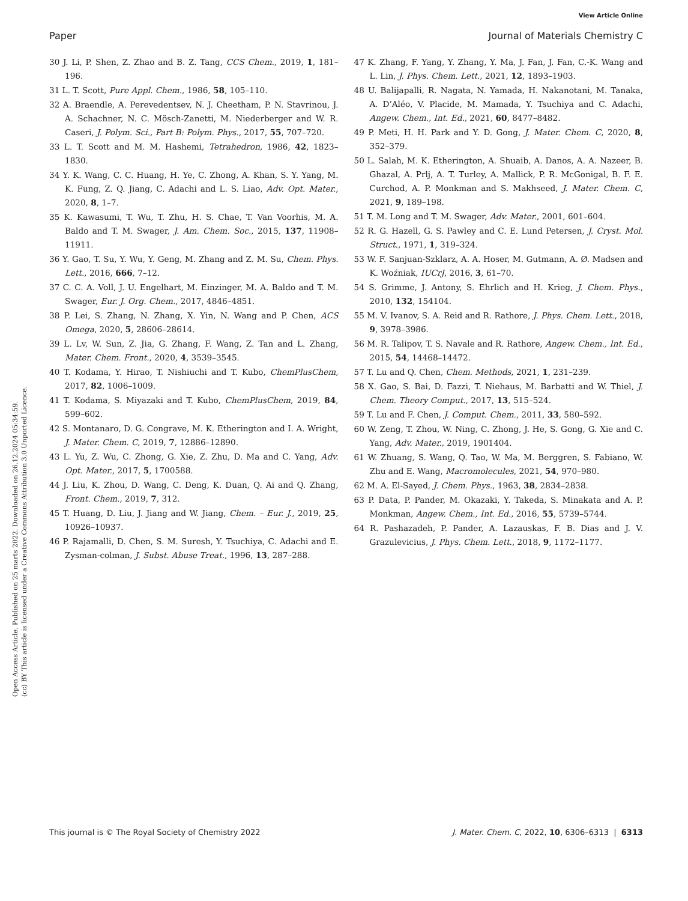View Article Online
Paper Journal of Materials Chemistry C
Open Access Article. Published on 25 marts 2022. Downloaded on 26.12.2024 05:34:59.
(cc) BY This article is licensed under a Creative Commons Attribution 3.0 Unported Licence.
30 J. Li, P. Shen, Z. Zhao and B. Z. Tang, CCS Chem., 2019, 1, 181–196.
31 L. T. Scott, Pure Appl. Chem., 1986, 58, 105–110.
32 A. Braendle, A. Perevedentsev, N. J. Cheetham, P. N. Stavrinou, J. A. Schachner, N. C. Mösch-Zanetti, M. Niederberger and W. R. Caseri, J. Polym. Sci., Part B: Polym. Phys., 2017, 55, 707–720.
33 L. T. Scott and M. M. Hashemi, Tetrahedron, 1986, 42, 1823–1830.
34 Y. K. Wang, C. C. Huang, H. Ye, C. Zhong, A. Khan, S. Y. Yang, M. K. Fung, Z. Q. Jiang, C. Adachi and L. S. Liao, Adv. Opt. Mater., 2020, 8, 1–7.
35 K. Kawasumi, T. Wu, T. Zhu, H. S. Chae, T. Van Voorhis, M. A. Baldo and T. M. Swager, J. Am. Chem. Soc., 2015, 137, 11908–11911.
36 Y. Gao, T. Su, Y. Wu, Y. Geng, M. Zhang and Z. M. Su, Chem. Phys. Lett., 2016, 666, 7–12.
37 C. C. A. Voll, J. U. Engelhart, M. Einzinger, M. A. Baldo and T. M. Swager, Eur. J. Org. Chem., 2017, 4846–4851.
38 P. Lei, S. Zhang, N. Zhang, X. Yin, N. Wang and P. Chen, ACS Omega, 2020, 5, 28606–28614.
39 L. Lv, W. Sun, Z. Jia, G. Zhang, F. Wang, Z. Tan and L. Zhang, Mater. Chem. Front., 2020, 4, 3539–3545.
40 T. Kodama, Y. Hirao, T. Nishiuchi and T. Kubo, ChemPlusChem, 2017, 82, 1006–1009.
41 T. Kodama, S. Miyazaki and T. Kubo, ChemPlusChem, 2019, 84, 599–602.
42 S. Montanaro, D. G. Congrave, M. K. Etherington and I. A. Wright, J. Mater. Chem. C, 2019, 7, 12886–12890.
43 L. Yu, Z. Wu, C. Zhong, G. Xie, Z. Zhu, D. Ma and C. Yang, Adv. Opt. Mater., 2017, 5, 1700588.
44 J. Liu, K. Zhou, D. Wang, C. Deng, K. Duan, Q. Ai and Q. Zhang, Front. Chem., 2019, 7, 312.
45 T. Huang, D. Liu, J. Jiang and W. Jiang, Chem. – Eur. J., 2019, 25, 10926–10937.
46 P. Rajamalli, D. Chen, S. M. Suresh, Y. Tsuchiya, C. Adachi and E. Zysman-colman, J. Subst. Abuse Treat., 1996, 13, 287–288.
47 K. Zhang, F. Yang, Y. Zhang, Y. Ma, J. Fan, J. Fan, C.-K. Wang and L. Lin, J. Phys. Chem. Lett., 2021, 12, 1893–1903.
48 U. Balijapalli, R. Nagata, N. Yamada, H. Nakanotani, M. Tanaka, A. D’Aléo, V. Placide, M. Mamada, Y. Tsuchiya and C. Adachi, Angew. Chem., Int. Ed., 2021, 60, 8477–8482.
49 P. Meti, H. H. Park and Y. D. Gong, J. Mater. Chem. C, 2020, 8, 352–379.
50 L. Salah, M. K. Etherington, A. Shuaib, A. Danos, A. A. Nazeer, B. Ghazal, A. Prlj, A. T. Turley, A. Mallick, P. R. McGonigal, B. F. E. Curchod, A. P. Monkman and S. Makhseed, J. Mater. Chem. C, 2021, 9, 189–198.
51 T. M. Long and T. M. Swager, Adv. Mater., 2001, 601–604.
52 R. G. Hazell, G. S. Pawley and C. E. Lund Petersen, J. Cryst. Mol. Struct., 1971, 1, 319–324.
53 W. F. Sanjuan-Szklarz, A. A. Hoser, M. Gutmann, A. Ø. Madsen and K. Woźniak, IUCrJ, 2016, 3, 61–70.
54 S. Grimme, J. Antony, S. Ehrlich and H. Krieg, J. Chem. Phys., 2010, 132, 154104.
55 M. V. Ivanov, S. A. Reid and R. Rathore, J. Phys. Chem. Lett., 2018, 9, 3978–3986.
56 M. R. Talipov, T. S. Navale and R. Rathore, Angew. Chem., Int. Ed., 2015, 54, 14468–14472.
57 T. Lu and Q. Chen, Chem. Methods, 2021, 1, 231–239.
58 X. Gao, S. Bai, D. Fazzi, T. Niehaus, M. Barbatti and W. Thiel, J. Chem. Theory Comput., 2017, 13, 515–524.
59 T. Lu and F. Chen, J. Comput. Chem., 2011, 33, 580–592.
60 W. Zeng, T. Zhou, W. Ning, C. Zhong, J. He, S. Gong, G. Xie and C. Yang, Adv. Mater., 2019, 1901404.
61 W. Zhuang, S. Wang, Q. Tao, W. Ma, M. Berggren, S. Fabiano, W. Zhu and E. Wang, Macromolecules, 2021, 54, 970–980.
62 M. A. El-Sayed, J. Chem. Phys., 1963, 38, 2834–2838.
63 P. Data, P. Pander, M. Okazaki, Y. Takeda, S. Minakata and A. P. Monkman, Angew. Chem., Int. Ed., 2016, 55, 5739–5744.
64 R. Pashazadeh, P. Pander, A. Lazauskas, F. B. Dias and J. V. Grazulevicius, J. Phys. Chem. Lett., 2018, 9, 1172–1177.
This journal is © The Royal Society of Chemistry 2022 J. Mater. Chem. C, 2022, 10, 6306–6313 | 6313